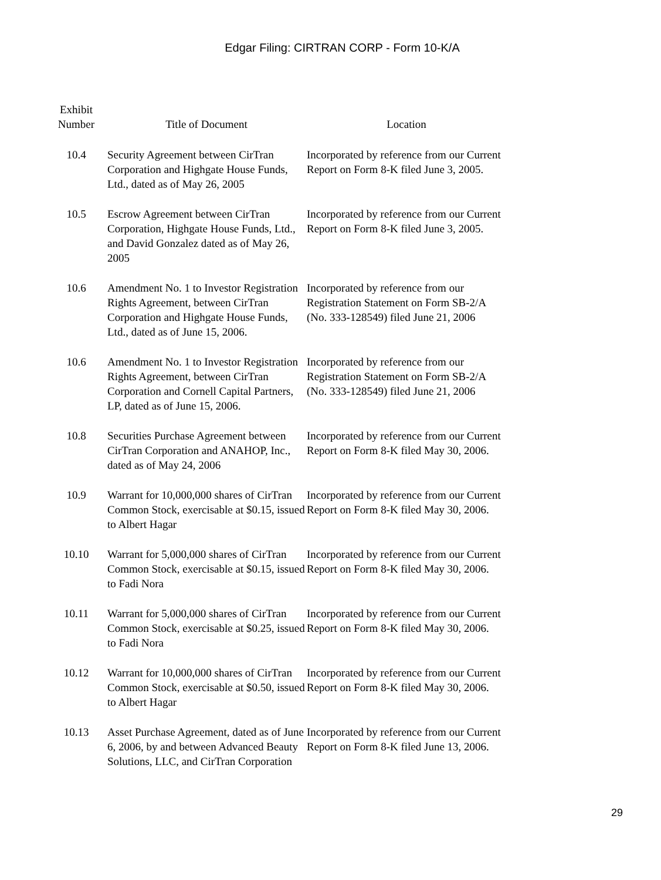Edgar Filing: CIRTRAN CORP - Form 10-K/A
| Exhibit Number | Title of Document | Location |
| --- | --- | --- |
| 10.4 | Security Agreement between CirTran Corporation and Highgate House Funds, Ltd., dated as of May 26, 2005 | Incorporated by reference from our Current Report on Form 8-K filed June 3, 2005. |
| 10.5 | Escrow Agreement between CirTran Corporation, Highgate House Funds, Ltd., and David Gonzalez dated as of May 26, 2005 | Incorporated by reference from our Current Report on Form 8-K filed June 3, 2005. |
| 10.6 | Amendment No. 1 to Investor Registration Rights Agreement, between CirTran Corporation and Highgate House Funds, Ltd., dated as of June 15, 2006. | Incorporated by reference from our Registration Statement on Form SB-2/A (No. 333-128549) filed June 21, 2006 |
| 10.6 | Amendment No. 1 to Investor Registration Rights Agreement, between CirTran Corporation and Cornell Capital Partners, LP, dated as of June 15, 2006. | Incorporated by reference from our Registration Statement on Form SB-2/A (No. 333-128549) filed June 21, 2006 |
| 10.8 | Securities Purchase Agreement between CirTran Corporation and ANAHOP, Inc., dated as of May 24, 2006 | Incorporated by reference from our Current Report on Form 8-K filed May 30, 2006. |
| 10.9 | Warrant for 10,000,000 shares of CirTran Common Stock, exercisable at $0.15, issued to Albert Hagar | Incorporated by reference from our Current Report on Form 8-K filed May 30, 2006. |
| 10.10 | Warrant for 5,000,000 shares of CirTran Common Stock, exercisable at $0.15, issued to Fadi Nora | Incorporated by reference from our Current Report on Form 8-K filed May 30, 2006. |
| 10.11 | Warrant for 5,000,000 shares of CirTran Common Stock, exercisable at $0.25, issued to Fadi Nora | Incorporated by reference from our Current Report on Form 8-K filed May 30, 2006. |
| 10.12 | Warrant for 10,000,000 shares of CirTran Common Stock, exercisable at $0.50, issued to Albert Hagar | Incorporated by reference from our Current Report on Form 8-K filed May 30, 2006. |
| 10.13 | Asset Purchase Agreement, dated as of June 6, 2006, by and between Advanced Beauty Solutions, LLC, and CirTran Corporation | Incorporated by reference from our Current Report on Form 8-K filed June 13, 2006. |
29